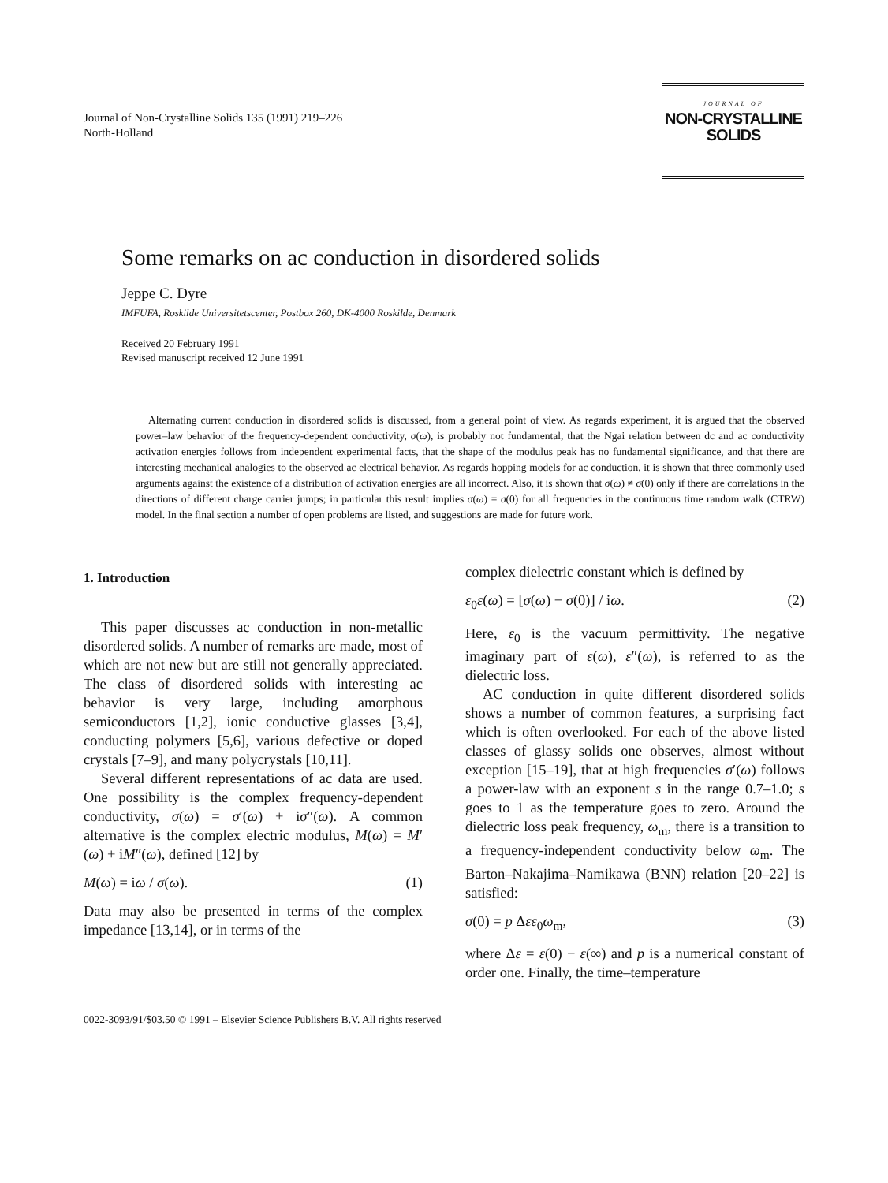Journal of Non-Crystalline Solids 135 (1991) 219–226
North-Holland
JOURNAL OF
NON-CRYSTALLINE SOLIDS
Some remarks on ac conduction in disordered solids
Jeppe C. Dyre
IMFUFA, Roskilde Universitetscenter, Postbox 260, DK-4000 Roskilde, Denmark
Received 20 February 1991
Revised manuscript received 12 June 1991
Alternating current conduction in disordered solids is discussed, from a general point of view. As regards experiment, it is argued that the observed power–law behavior of the frequency-dependent conductivity, σ(ω), is probably not fundamental, that the Ngai relation between dc and ac conductivity activation energies follows from independent experimental facts, that the shape of the modulus peak has no fundamental significance, and that there are interesting mechanical analogies to the observed ac electrical behavior. As regards hopping models for ac conduction, it is shown that three commonly used arguments against the existence of a distribution of activation energies are all incorrect. Also, it is shown that σ(ω) ≠ σ(0) only if there are correlations in the directions of different charge carrier jumps; in particular this result implies σ(ω) = σ(0) for all frequencies in the continuous time random walk (CTRW) model. In the final section a number of open problems are listed, and suggestions are made for future work.
1. Introduction
This paper discusses ac conduction in non-metallic disordered solids. A number of remarks are made, most of which are not new but are still not generally appreciated. The class of disordered solids with interesting ac behavior is very large, including amorphous semiconductors [1,2], ionic conductive glasses [3,4], conducting polymers [5,6], various defective or doped crystals [7–9], and many polycrystals [10,11].
Several different representations of ac data are used. One possibility is the complex frequency-dependent conductivity, σ(ω) = σ′(ω) + iσ″(ω). A common alternative is the complex electric modulus, M(ω) = M′(ω) + iM″(ω), defined [12] by
M(ω) = iω / σ(ω). (1)
Data may also be presented in terms of the complex impedance [13,14], or in terms of the
complex dielectric constant which is defined by
ε<sub>0</sub>ε(ω) = [σ(ω) − σ(0)] / iω. (2)
Here, ε<sub>0</sub> is the vacuum permittivity. The negative imaginary part of ε(ω), ε″(ω), is referred to as the dielectric loss.
AC conduction in quite different disordered solids shows a number of common features, a surprising fact which is often overlooked. For each of the above listed classes of glassy solids one observes, almost without exception [15–19], that at high frequencies σ′(ω) follows a power-law with an exponent s in the range 0.7–1.0; s goes to 1 as the temperature goes to zero. Around the dielectric loss peak frequency, ω<sub>m</sub>, there is a transition to a frequency-independent conductivity below ω<sub>m</sub>. The Barton–Nakajima–Namikawa (BNN) relation [20–22] is satisfied:
σ(0) = p Δεε<sub>0</sub>ω<sub>m</sub>, (3)
where Δε = ε(0) − ε(∞) and p is a numerical constant of order one. Finally, the time–temperature
0022-3093/91/$03.50 © 1991 – Elsevier Science Publishers B.V. All rights reserved